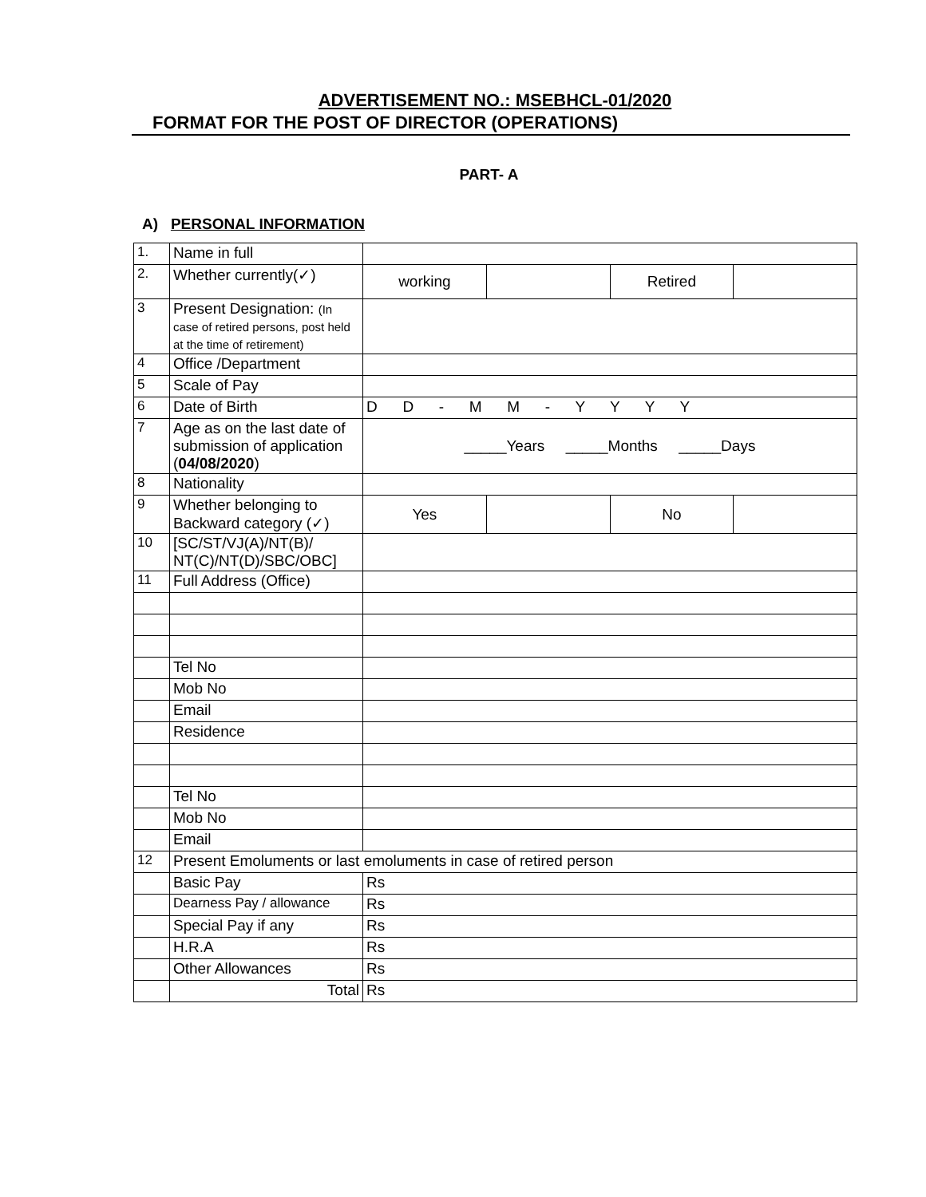ADVERTISEMENT NO.: MSEBHCL-01/2020
FORMAT FOR THE POST OF DIRECTOR (OPERATIONS)
PART- A
A) PERSONAL INFORMATION
| 1. | Name in full | | | | |
| 2. | Whether currently(✓) | working | | Retired | |
| 3 | Present Designation: (In case of retired persons, post held at the time of retirement) | | | | |
| 4 | Office /Department | | | | |
| 5 | Scale of Pay | | | | |
| 6 | Date of Birth | D D - M M - Y Y Y Y | | | |
| 7 | Age as on the last date of submission of application ( 04/08/2020 ) | _____Years _____Months _____Days | | | |
| 8 | Nationality | | | | |
| 9 | Whether belonging to Backward category (✓) | Yes | | No | |
| 10 | [SC/ST/VJ(A)/NT(B)/ NT(C)/NT(D)/SBC/OBC] | | | | |
| 11 | Full Address (Office) | | | | |
| | Tel No | | | | |
| | Mob No | | | | |
| | Email | | | | |
| | Residence | | | | |
| | Tel No | | | | |
| | Mob No | | | | |
| | Email | | | | |
| 12 | Present Emoluments or last emoluments in case of retired person | | | | |
| | Basic Pay | Rs | | | |
| | Dearness Pay / allowance | Rs | | | |
| | Special Pay if any | Rs | | | |
| | H.R.A | Rs | | | |
| | Other Allowances | Rs | | | |
| | Total | Rs | | | |